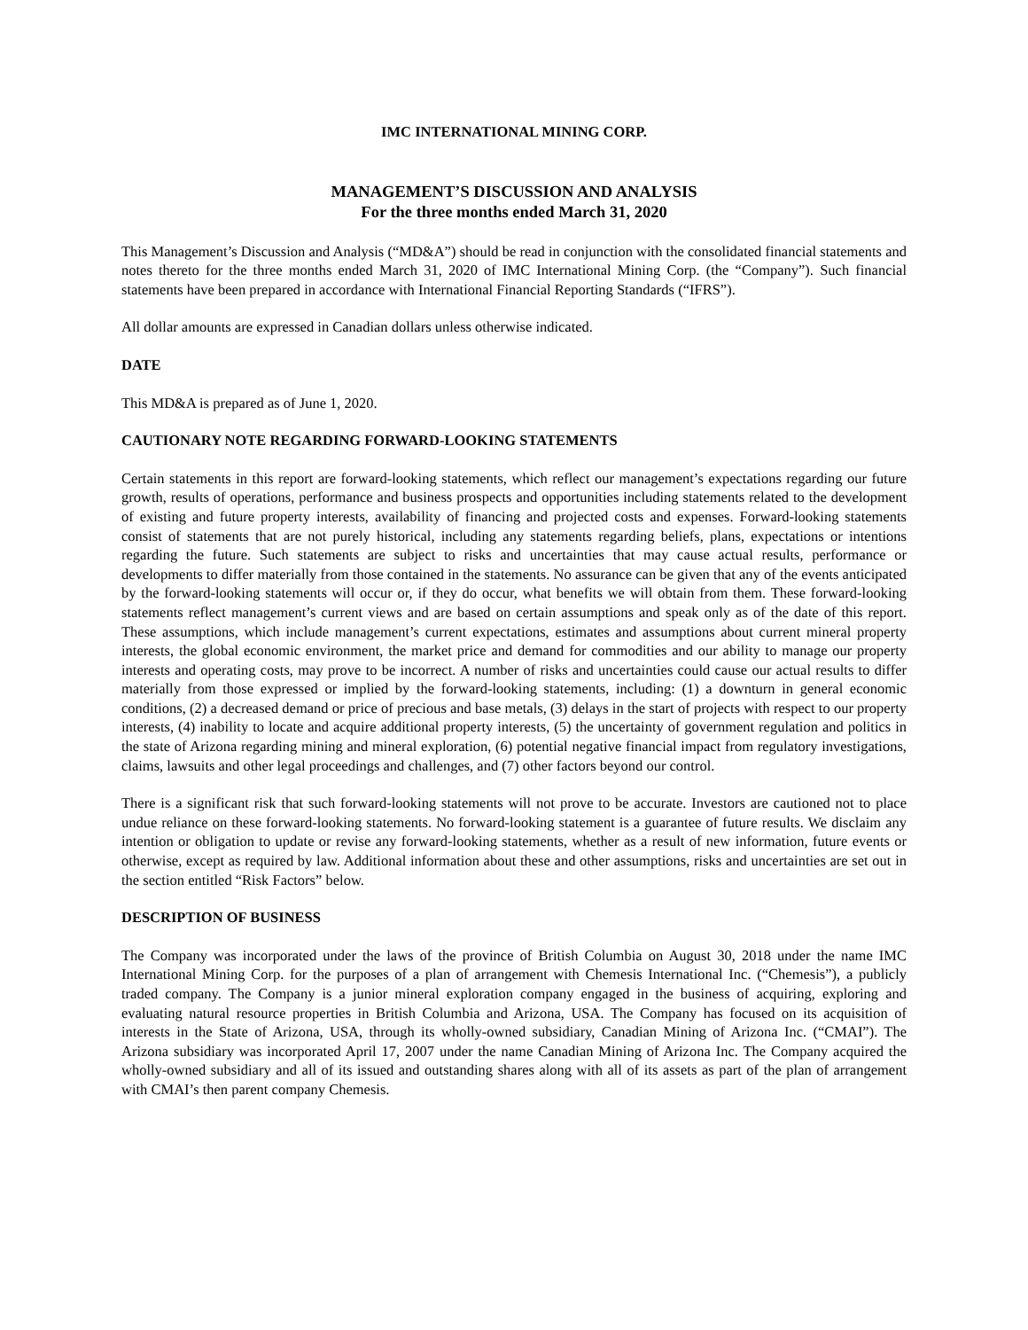IMC INTERNATIONAL MINING CORP.
MANAGEMENT’S DISCUSSION AND ANALYSIS
For the three months ended March 31, 2020
This Management’s Discussion and Analysis (“MD&A”) should be read in conjunction with the consolidated financial statements and notes thereto for the three months ended March 31, 2020 of IMC International Mining Corp. (the “Company”). Such financial statements have been prepared in accordance with International Financial Reporting Standards (“IFRS”).
All dollar amounts are expressed in Canadian dollars unless otherwise indicated.
DATE
This MD&A is prepared as of June 1, 2020.
CAUTIONARY NOTE REGARDING FORWARD-LOOKING STATEMENTS
Certain statements in this report are forward-looking statements, which reflect our management’s expectations regarding our future growth, results of operations, performance and business prospects and opportunities including statements related to the development of existing and future property interests, availability of financing and projected costs and expenses. Forward-looking statements consist of statements that are not purely historical, including any statements regarding beliefs, plans, expectations or intentions regarding the future. Such statements are subject to risks and uncertainties that may cause actual results, performance or developments to differ materially from those contained in the statements. No assurance can be given that any of the events anticipated by the forward-looking statements will occur or, if they do occur, what benefits we will obtain from them. These forward-looking statements reflect management’s current views and are based on certain assumptions and speak only as of the date of this report. These assumptions, which include management’s current expectations, estimates and assumptions about current mineral property interests, the global economic environment, the market price and demand for commodities and our ability to manage our property interests and operating costs, may prove to be incorrect. A number of risks and uncertainties could cause our actual results to differ materially from those expressed or implied by the forward-looking statements, including: (1) a downturn in general economic conditions, (2) a decreased demand or price of precious and base metals, (3) delays in the start of projects with respect to our property interests, (4) inability to locate and acquire additional property interests, (5) the uncertainty of government regulation and politics in the state of Arizona regarding mining and mineral exploration, (6) potential negative financial impact from regulatory investigations, claims, lawsuits and other legal proceedings and challenges, and (7) other factors beyond our control.
There is a significant risk that such forward-looking statements will not prove to be accurate. Investors are cautioned not to place undue reliance on these forward-looking statements. No forward-looking statement is a guarantee of future results. We disclaim any intention or obligation to update or revise any forward-looking statements, whether as a result of new information, future events or otherwise, except as required by law. Additional information about these and other assumptions, risks and uncertainties are set out in the section entitled “Risk Factors” below.
DESCRIPTION OF BUSINESS
The Company was incorporated under the laws of the province of British Columbia on August 30, 2018 under the name IMC International Mining Corp. for the purposes of a plan of arrangement with Chemesis International Inc. (“Chemesis”), a publicly traded company. The Company is a junior mineral exploration company engaged in the business of acquiring, exploring and evaluating natural resource properties in British Columbia and Arizona, USA. The Company has focused on its acquisition of interests in the State of Arizona, USA, through its wholly-owned subsidiary, Canadian Mining of Arizona Inc. (“CMAI”). The Arizona subsidiary was incorporated April 17, 2007 under the name Canadian Mining of Arizona Inc. The Company acquired the wholly-owned subsidiary and all of its issued and outstanding shares along with all of its assets as part of the plan of arrangement with CMAI’s then parent company Chemesis.